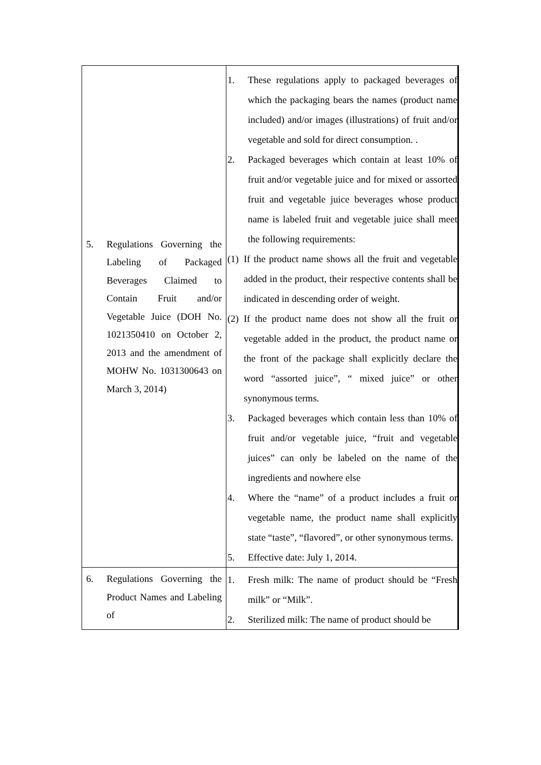| 5. Regulations Governing the Labeling of Packaged Beverages Claimed to Contain Fruit and/or Vegetable Juice (DOH No. 1021350410 on October 2, 2013 and the amendment of MOHW No. 1031300643 on March 3, 2014) | 1. These regulations apply to packaged beverages of which the packaging bears the names (product name included) and/or images (illustrations) of fruit and/or vegetable and sold for direct consumption. . 2. Packaged beverages which contain at least 10% of fruit and/or vegetable juice and for mixed or assorted fruit and vegetable juice beverages whose product name is labeled fruit and vegetable juice shall meet the following requirements: (1) If the product name shows all the fruit and vegetable added in the product, their respective contents shall be indicated in descending order of weight. (2) If the product name does not show all the fruit or vegetable added in the product, the product name or the front of the package shall explicitly declare the word “assorted juice”, “ mixed juice” or other synonymous terms. 3. Packaged beverages which contain less than 10% of fruit and/or vegetable juice, “fruit and vegetable juices” can only be labeled on the name of the ingredients and nowhere else 4. Where the “name” of a product includes a fruit or vegetable name, the product name shall explicitly state “taste”, “flavored”, or other synonymous terms. 5. Effective date: July 1, 2014. |
| 6. Regulations Governing the Product Names and Labeling of | 1. Fresh milk: The name of product should be “Fresh milk” or “Milk”. 2. Sterilized milk: The name of product should be |